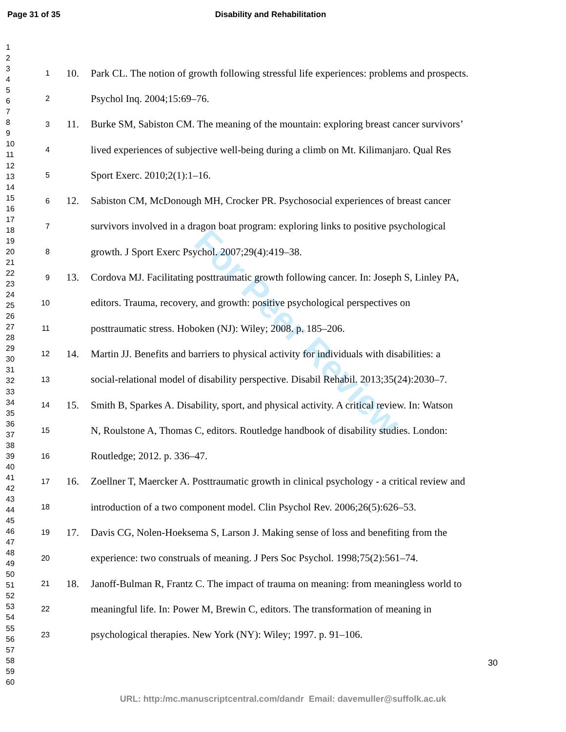Page 31 of 35 Disability and Rehabilitation
1
2
3
4
5
6
7
8
9
10
11
12
13
14
15
16
17
18
19
20
21
22
23
24
25
26
27
28
29
30
31
32
33
34
35
36
37
38
39
40
41
42
43
44
45
46
47
48
49
50
51
52
53
54
55
56
57
58
59
60
For Peer Review
1 10. Park CL. The notion of growth following stressful life experiences: problems and prospects.
2 Psychol Inq. 2004;15:69–76.
3 11. Burke SM, Sabiston CM. The meaning of the mountain: exploring breast cancer survivors’
4 lived experiences of subjective well-being during a climb on Mt. Kilimanjaro. Qual Res
5 Sport Exerc. 2010;2(1):1–16.
6 12. Sabiston CM, McDonough MH, Crocker PR. Psychosocial experiences of breast cancer
7 survivors involved in a dragon boat program: exploring links to positive psychological
8 growth. J Sport Exerc Psychol. 2007;29(4):419–38.
9 13. Cordova MJ. Facilitating posttraumatic growth following cancer. In: Joseph S, Linley PA,
10 editors. Trauma, recovery, and growth: positive psychological perspectives on
11 posttraumatic stress. Hoboken (NJ): Wiley; 2008. p. 185–206.
12 14. Martin JJ. Benefits and barriers to physical activity for individuals with disabilities: a
13 social-relational model of disability perspective. Disabil Rehabil. 2013;35(24):2030–7.
14 15. Smith B, Sparkes A. Disability, sport, and physical activity. A critical review. In: Watson
15 N, Roulstone A, Thomas C, editors. Routledge handbook of disability studies. London:
16 Routledge; 2012. p. 336–47.
17 16. Zoellner T, Maercker A. Posttraumatic growth in clinical psychology - a critical review and
18 introduction of a two component model. Clin Psychol Rev. 2006;26(5):626–53.
19 17. Davis CG, Nolen-Hoeksema S, Larson J. Making sense of loss and benefiting from the
20 experience: two construals of meaning. J Pers Soc Psychol. 1998;75(2):561–74.
21 18. Janoff-Bulman R, Frantz C. The impact of trauma on meaning: from meaningless world to
22 meaningful life. In: Power M, Brewin C, editors. The transformation of meaning in
23 psychological therapies. New York (NY): Wiley; 1997. p. 91–106.
30
URL: http:/mc.manuscriptcentral.com/dandr Email: davemuller@suffolk.ac.uk